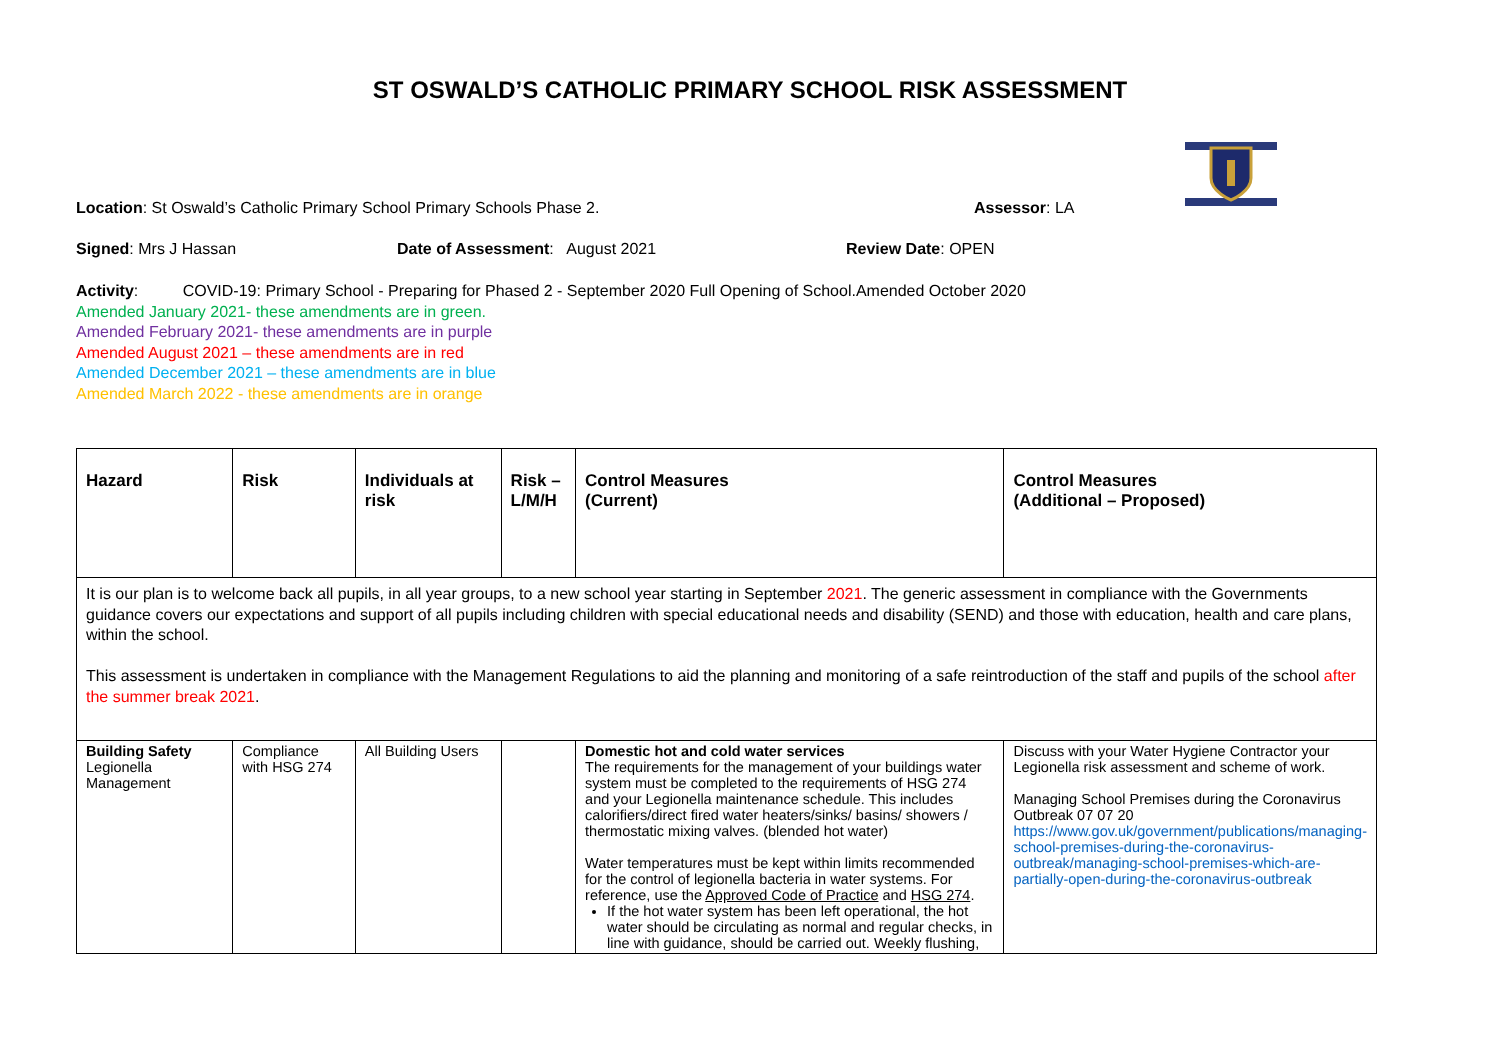ST OSWALD’S CATHOLIC PRIMARY SCHOOL RISK ASSESSMENT
Location: St Oswald’s Catholic Primary School Primary Schools Phase 2. Assessor: LA
Signed: Mrs J Hassan Date of Assessment: August 2021 Review Date: OPEN
Activity: COVID-19: Primary School - Preparing for Phased 2 - September 2020 Full Opening of School.Amended October 2020
Amended January 2021- these amendments are in green.
Amended February 2021- these amendments are in purple
Amended August 2021 – these amendments are in red
Amended December 2021 – these amendments are in blue
Amended March 2022 - these amendments are in orange
| Hazard | Risk | Individuals at risk | Risk – L/M/H | Control Measures (Current) | Control Measures (Additional – Proposed) |
| --- | --- | --- | --- | --- | --- |
| It is our plan is to welcome back all pupils, in all year groups, to a new school year starting in September 2021 . The generic assessment in compliance with the Governments guidance covers our expectations and support of all pupils including children with special educational needs and disability (SEND) and those with education, health and care plans, within the school. This assessment is undertaken in compliance with the Management Regulations to aid the planning and monitoring of a safe reintroduction of the staff and pupils of the school after the summer break 2021 . | | | | | |
| Building Safety Legionella Management | Compliance with HSG 274 | All Building Users | | Domestic hot and cold water services The requirements for the management of your buildings water system must be completed to the requirements of HSG 274 and your Legionella maintenance schedule. This includes calorifiers/direct fired water heaters/sinks/ basins/ showers / thermostatic mixing valves. (blended hot water) Water temperatures must be kept within limits recommended for the control of legionella bacteria in water systems. For reference, use the Approved Code of Practice and HSG 274 . If the hot water system has been left operational, the hot water should be circulating as normal and regular checks, in line with guidance, should be carried out. Weekly flushing, | Discuss with your Water Hygiene Contractor your Legionella risk assessment and scheme of work. Managing School Premises during the Coronavirus Outbreak 07 07 20 https://www.gov.uk/government/publications/managing-school-premises-during-the-coronavirus-outbreak/managing-school-premises-which-are-partially-open-during-the-coronavirus-outbreak |